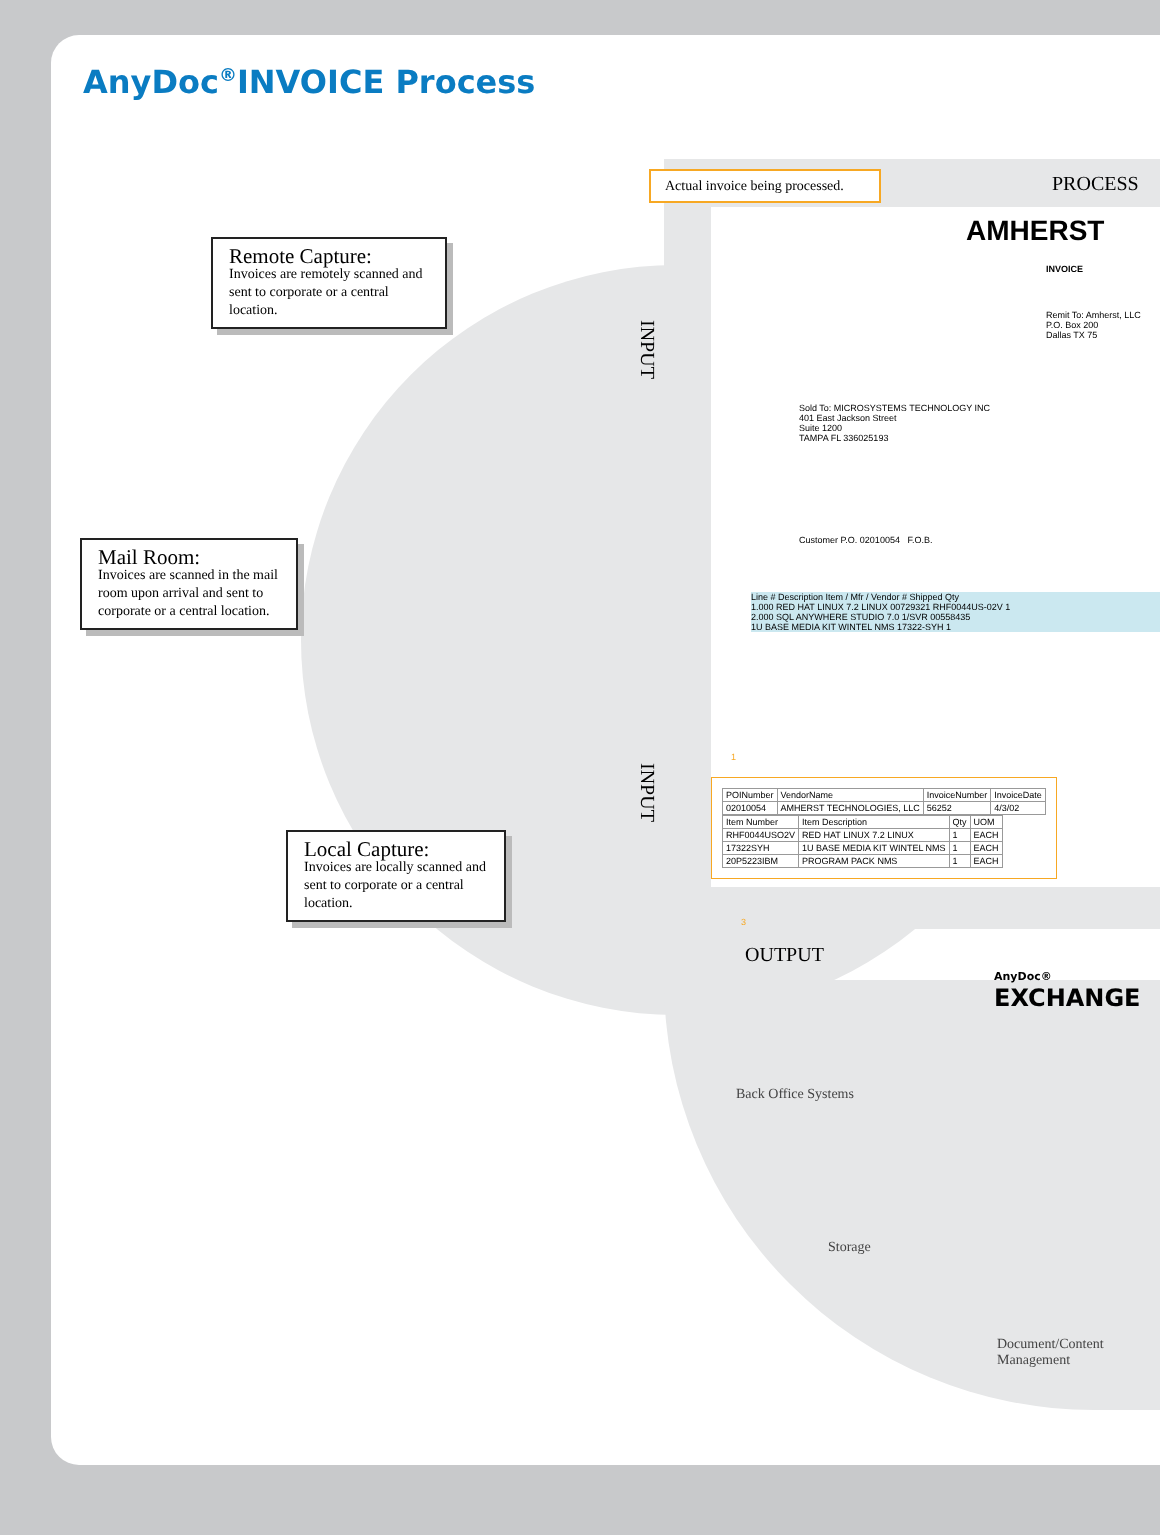AnyDoc<sup>®</sup>INVOICE Process
Remote Capture:
Invoices are remotely scanned and sent to corporate or a central location.
Mail Room:
Invoices are scanned in the mail room upon arrival and sent to corporate or a central location.
Local Capture:
Invoices are locally scanned and sent to corporate or a central location.
INPUT
INPUT
Actual invoice being processed.
PROCESS
AMHERST
INVOICE
Remit To: Amherst, LLC
P.O. Box 200
Dallas TX 75
Sold To: MICROSYSTEMS TECHNOLOGY INC
401 East Jackson Street
Suite 1200
TAMPA FL 336025193
Customer P.O. 02010054 F.O.B.
Line # Description Item / Mfr / Vendor # Shipped Qty
1.000 RED HAT LINUX 7.2 LINUX 00729321 RHF0044US-02V 1
2.000 SQL ANYWHERE STUDIO 7.0 1/SVR 00558435
1U BASE MEDIA KIT WINTEL NMS 17322-SYH 1
| POINumber | VendorName | InvoiceNumber | InvoiceDate |
| 02010054 | AMHERST TECHNOLOGIES, LLC | 56252 | 4/3/02 |
| Item Number | Item Description | Qty | UOM |
| RHF0044USO2V | RED HAT LINUX 7.2 LINUX | 1 | EACH |
| 17322SYH | 1U BASE MEDIA KIT WINTEL NMS | 1 | EACH |
| 20P5223IBM | PROGRAM PACK NMS | 1 | EACH |
1
3
OUTPUT
AnyDoc®
EXCHANGE
Back Office Systems
Storage
Document/Content
Management